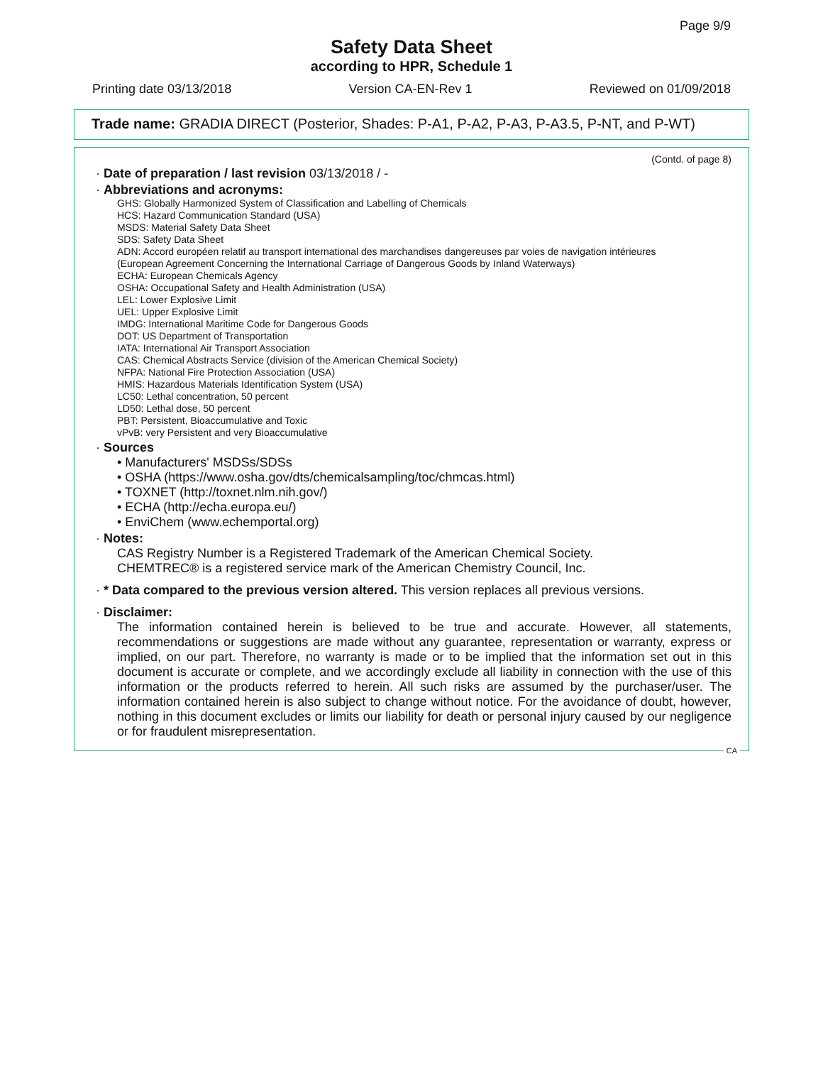Page 9/9
Safety Data Sheet
according to HPR, Schedule 1
Printing date 03/13/2018 Version CA-EN-Rev 1 Reviewed on 01/09/2018
Trade name: GRADIA DIRECT (Posterior, Shades: P-A1, P-A2, P-A3, P-A3.5, P-NT, and P-WT)
(Contd. of page 8)
· Date of preparation / last revision 03/13/2018 / -
· Abbreviations and acronyms:
GHS: Globally Harmonized System of Classification and Labelling of Chemicals
HCS: Hazard Communication Standard (USA)
MSDS: Material Safety Data Sheet
SDS: Safety Data Sheet
ADN: Accord européen relatif au transport international des marchandises dangereuses par voies de navigation intérieures
(European Agreement Concerning the International Carriage of Dangerous Goods by Inland Waterways)
ECHA: European Chemicals Agency
OSHA: Occupational Safety and Health Administration (USA)
LEL: Lower Explosive Limit
UEL: Upper Explosive Limit
IMDG: International Maritime Code for Dangerous Goods
DOT: US Department of Transportation
IATA: International Air Transport Association
CAS: Chemical Abstracts Service (division of the American Chemical Society)
NFPA: National Fire Protection Association (USA)
HMIS: Hazardous Materials Identification System (USA)
LC50: Lethal concentration, 50 percent
LD50: Lethal dose, 50 percent
PBT: Persistent, Bioaccumulative and Toxic
vPvB: very Persistent and very Bioaccumulative
· Sources
• Manufacturers' MSDSs/SDSs
• OSHA (https://www.osha.gov/dts/chemicalsampling/toc/chmcas.html)
• TOXNET (http://toxnet.nlm.nih.gov/)
• ECHA (http://echa.europa.eu/)
• EnviChem (www.echemportal.org)
· Notes:
CAS Registry Number is a Registered Trademark of the American Chemical Society.
CHEMTREC® is a registered service mark of the American Chemistry Council, Inc.
· * Data compared to the previous version altered. This version replaces all previous versions.
· Disclaimer:
The information contained herein is believed to be true and accurate. However, all statements, recommendations or suggestions are made without any guarantee, representation or warranty, express or implied, on our part. Therefore, no warranty is made or to be implied that the information set out in this document is accurate or complete, and we accordingly exclude all liability in connection with the use of this information or the products referred to herein. All such risks are assumed by the purchaser/user. The information contained herein is also subject to change without notice. For the avoidance of doubt, however, nothing in this document excludes or limits our liability for death or personal injury caused by our negligence or for fraudulent misrepresentation.
CA